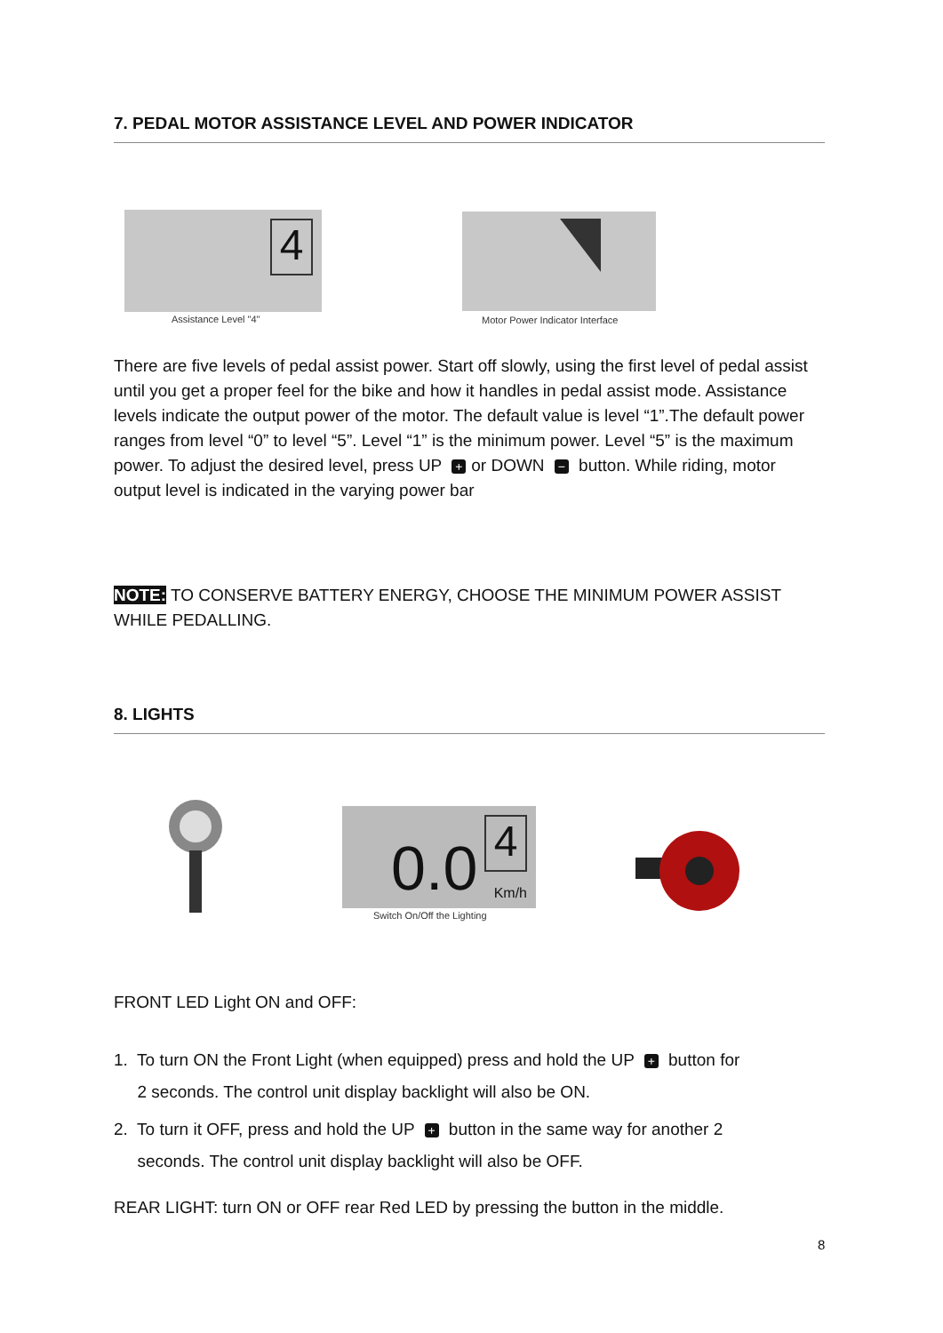7. PEDAL MOTOR ASSISTANCE LEVEL AND POWER INDICATOR
4
Assistance Level "4"
Motor Power Indicator Interface
There are five levels of pedal assist power. Start off slowly, using the first level of pedal assist until you get a proper feel for the bike and how it handles in pedal assist mode. Assistance levels indicate the output power of the motor. The default value is level “1”.The default power ranges from level “0” to level “5”. Level “1” is the minimum power. Level “5” is the maximum power. To adjust the desired level, press UP + or DOWN − button. While riding, motor output level is indicated in the varying power bar
NOTE: TO CONSERVE BATTERY ENERGY, CHOOSE THE MINIMUM POWER ASSIST WHILE PEDALLING.
8. LIGHTS
0.0 4
Km/h
Switch On/Off the Lighting
FRONT LED Light ON and OFF:
1. To turn ON the Front Light (when equipped) press and hold the UP + button for
2 seconds. The control unit display backlight will also be ON.
2. To turn it OFF, press and hold the UP + button in the same way for another 2
seconds. The control unit display backlight will also be OFF.
REAR LIGHT: turn ON or OFF rear Red LED by pressing the button in the middle.
8